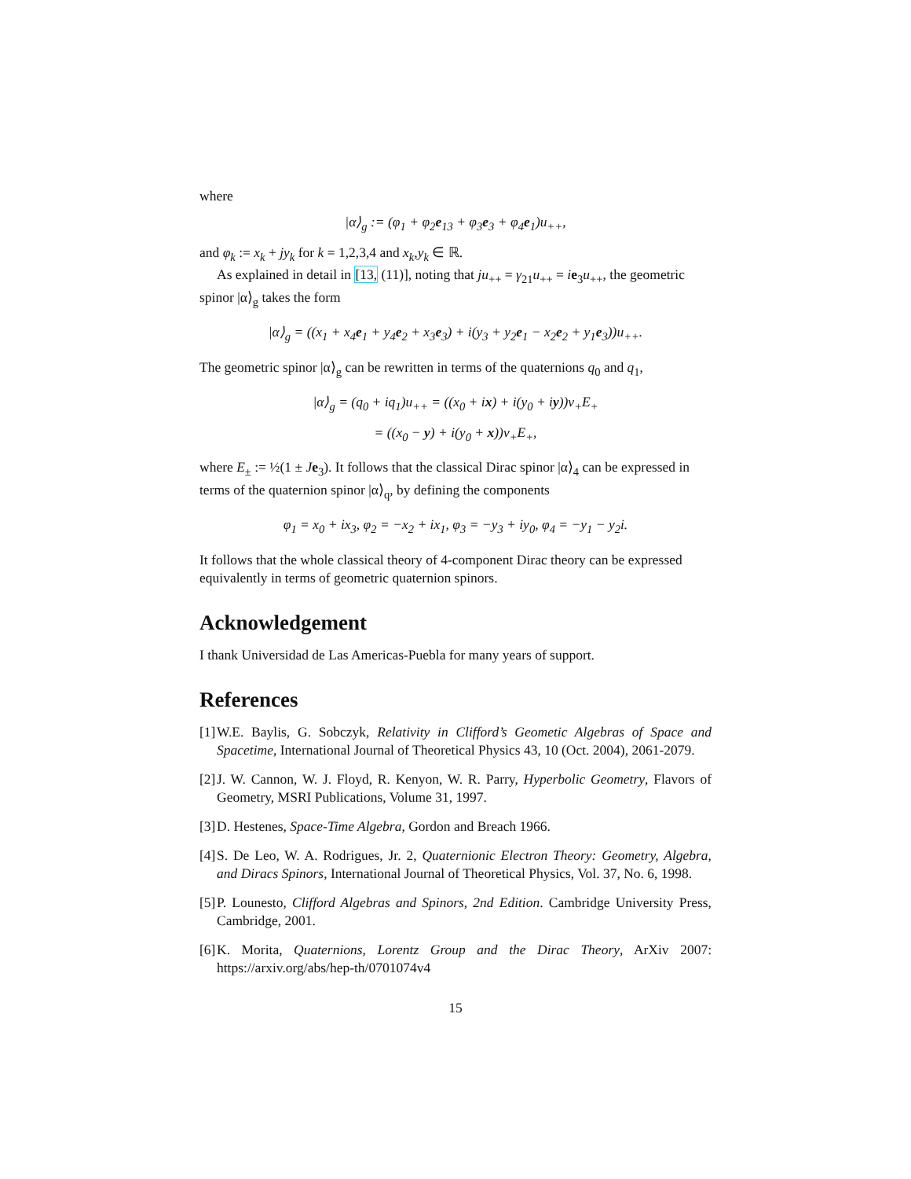where
|α⟩<sub>g</sub> := (φ<sub>1</sub> + φ<sub>2</sub>e<sub>13</sub> + φ<sub>3</sub>e<sub>3</sub> + φ<sub>4</sub>e<sub>1</sub>)u<sub>++</sub>,
and φ<sub>k</sub> := x<sub>k</sub> + jy<sub>k</sub> for k = 1,2,3,4 and x<sub>k</sub>,y<sub>k</sub> ∈ ℝ.
As explained in detail in [13, (11)], noting that ju<sub>++</sub> = γ<sub>21</sub>u<sub>++</sub> = ie<sub>3</sub>u<sub>++</sub>, the geometric spinor |α⟩<sub>g</sub> takes the form
|α⟩<sub>g</sub> = ((x<sub>1</sub> + x<sub>4</sub>e<sub>1</sub> + y<sub>4</sub>e<sub>2</sub> + x<sub>3</sub>e<sub>3</sub>) + i(y<sub>3</sub> + y<sub>2</sub>e<sub>1</sub> − x<sub>2</sub>e<sub>2</sub> + y<sub>1</sub>e<sub>3</sub>))u<sub>++</sub>.
The geometric spinor |α⟩<sub>g</sub> can be rewritten in terms of the quaternions q<sub>0</sub> and q<sub>1</sub>,
|α⟩<sub>g</sub> = (q<sub>0</sub> + iq<sub>1</sub>)u<sub>++</sub> = ((x<sub>0</sub> + ix) + i(y<sub>0</sub> + iy))v<sub>+</sub>E<sub>+</sub>
= ((x<sub>0</sub> − y) + i(y<sub>0</sub> + x))v<sub>+</sub>E<sub>+</sub>,
where E<sub>±</sub> := ½(1 ± Je<sub>3</sub>). It follows that the classical Dirac spinor |α⟩<sub>4</sub> can be expressed in terms of the quaternion spinor |α⟩<sub>q</sub>, by defining the components
φ<sub>1</sub> = x<sub>0</sub> + ix<sub>3</sub>, φ<sub>2</sub> = −x<sub>2</sub> + ix<sub>1</sub>, φ<sub>3</sub> = −y<sub>3</sub> + iy<sub>0</sub>, φ<sub>4</sub> = −y<sub>1</sub> − y<sub>2</sub>i.
It follows that the whole classical theory of 4-component Dirac theory can be expressed equivalently in terms of geometric quaternion spinors.
Acknowledgement
I thank Universidad de Las Americas-Puebla for many years of support.
References
[1] W.E. Baylis, G. Sobczyk, Relativity in Clifford’s Geometic Algebras of Space and Spacetime, International Journal of Theoretical Physics 43, 10 (Oct. 2004), 2061-2079.
[2] J. W. Cannon, W. J. Floyd, R. Kenyon, W. R. Parry, Hyperbolic Geometry, Flavors of Geometry, MSRI Publications, Volume 31, 1997.
[3] D. Hestenes, Space-Time Algebra, Gordon and Breach 1966.
[4] S. De Leo, W. A. Rodrigues, Jr. 2, Quaternionic Electron Theory: Geometry, Algebra, and Diracs Spinors, International Journal of Theoretical Physics, Vol. 37, No. 6, 1998.
[5] P. Lounesto, Clifford Algebras and Spinors, 2nd Edition. Cambridge University Press, Cambridge, 2001.
[6] K. Morita, Quaternions, Lorentz Group and the Dirac Theory, ArXiv 2007: https://arxiv.org/abs/hep-th/0701074v4
15